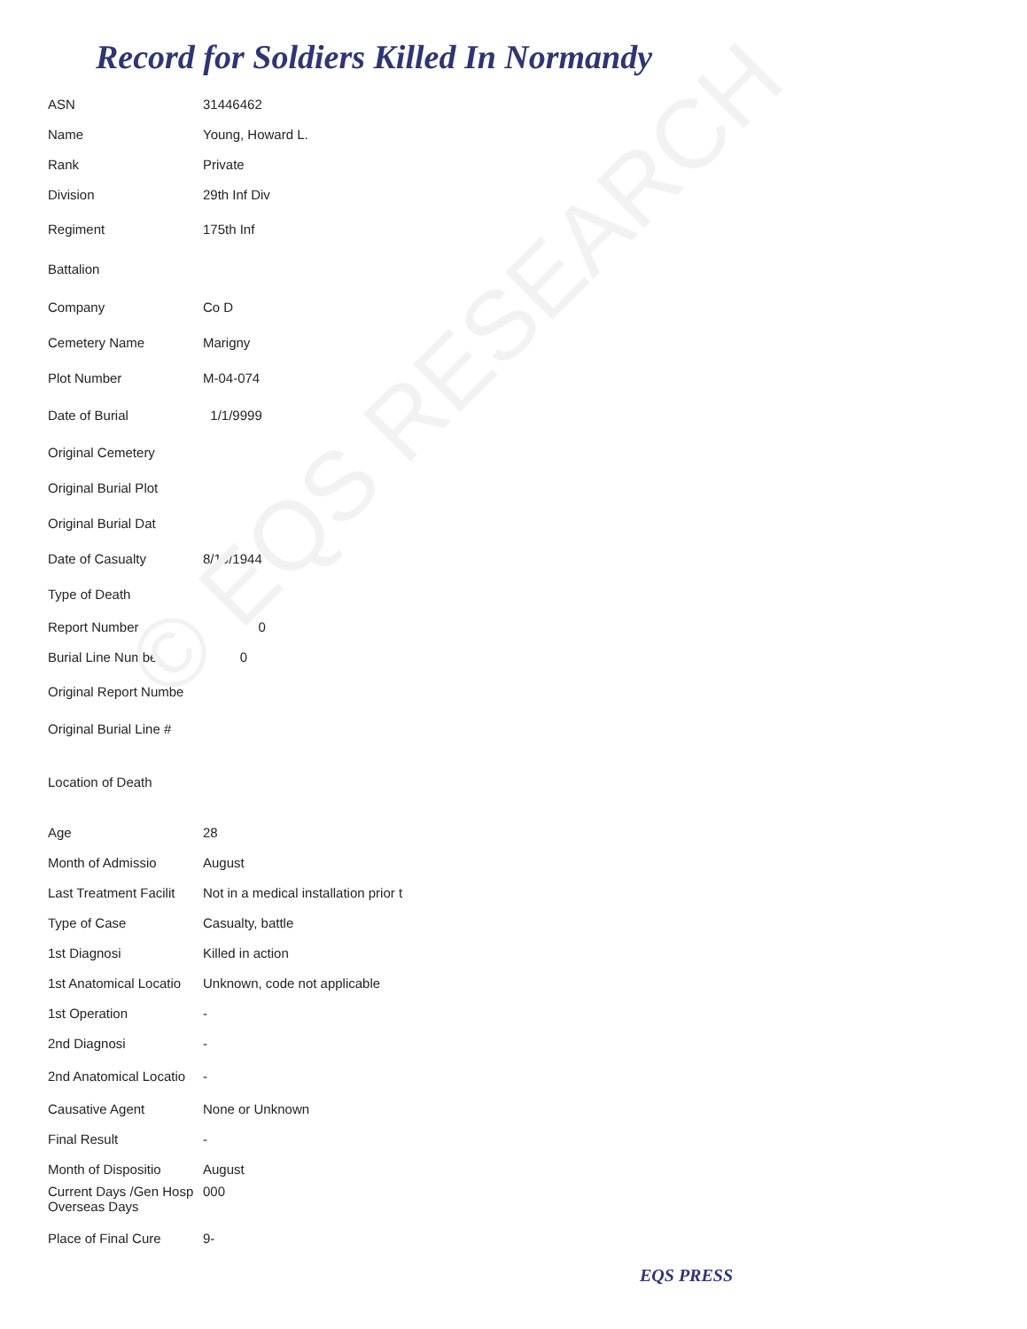© EQS RESEARCH
Record for Soldiers Killed In Normandy
| ASN | 31446462 |
| Name | Young, Howard L. |
| Rank | Private |
| Division | 29th Inf Div |
| Regiment | 175th Inf |
| Battalion | |
| Company | Co D |
| Cemetery Name | Marigny |
| Plot Number | M-04-074 |
| Date of Burial | 1/1/9999 |
| Original Cemetery | |
| Original Burial Plot | |
| Original Burial Dat | |
| Date of Casualty | 8/10/1944 |
| Type of Death | |
| Report Number | 0 |
| Burial Line Numbe | 0 |
| Original Report Numbe | |
| Original Burial Line # | |
| Location of Death | |
| Age | 28 |
| Month of Admissio | August |
| Last Treatment Facilit | Not in a medical installation prior t |
| Type of Case | Casualty, battle |
| 1st Diagnosi | Killed in action |
| 1st Anatomical Locatio | Unknown, code not applicable |
| 1st Operation | - |
| 2nd Diagnosi | - |
| 2nd Anatomical Locatio | - |
| Causative Agent | None or Unknown |
| Final Result | - |
| Month of Dispositio | August |
| Current Days /Gen Hosp Overseas Days | 000 |
| Place of Final Cure | 9- |
EQS PRESS